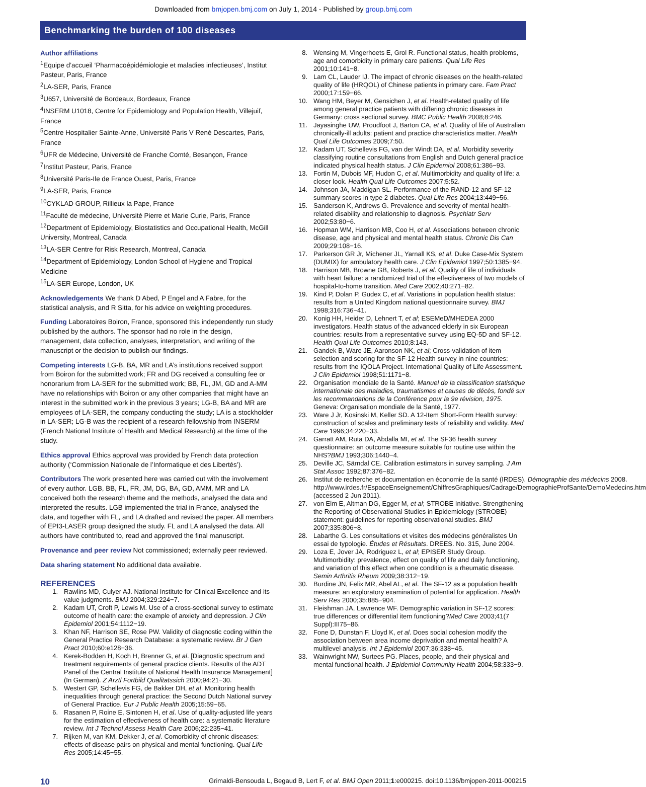Downloaded from bmjopen.bmj.com on July 1, 2014 - Published by group.bmj.com
Benchmarking the burden of 100 diseases
Author affiliations
<sup>1</sup> Equipe d’accueil ‘Pharmacoépidémiologie et maladies infectieuses’, Institut Pasteur, Paris, France
<sup>2</sup> LA-SER, Paris, France
<sup>3</sup> U657, Université de Bordeaux, Bordeaux, France
<sup>4</sup> INSERM U1018, Centre for Epidemiology and Population Health, Villejuif, France
<sup>5</sup> Centre Hospitalier Sainte-Anne, Université Paris V René Descartes, Paris, France
<sup>6</sup> UFR de Médecine, Université de Franche Comté, Besançon, France
<sup>7</sup> Institut Pasteur, Paris, France
<sup>8</sup> Université Paris-Ile de France Ouest, Paris, France
<sup>9</sup> LA-SER, Paris, France
<sup>10</sup>CYKLAD GROUP, Rillieux la Pape, France
<sup>11</sup> Faculté de médecine, Université Pierre et Marie Curie, Paris, France
<sup>12</sup> Department of Epidemiology, Biostatistics and Occupational Health, McGill University, Montreal, Canada
<sup>13</sup> LA-SER Centre for Risk Research, Montreal, Canada
<sup>14</sup> Department of Epidemiology, London School of Hygiene and Tropical Medicine
<sup>15</sup> LA-SER Europe, London, UK
Acknowledgements We thank D Abed, P Engel and A Fabre, for the statistical analysis, and R Sitta, for his advice on weighting procedures.
Funding Laboratoires Boiron, France, sponsored this independently run study published by the authors. The sponsor had no role in the design, management, data collection, analyses, interpretation, and writing of the manuscript or the decision to publish our findings.
Competing interests LG-B, BA, MR and LA’s institutions received support from Boiron for the submitted work; FR and DG received a consulting fee or honorarium from LA-SER for the submitted work; BB, FL, JM, GD and A-MM have no relationships with Boiron or any other companies that might have an interest in the submitted work in the previous 3 years; LG-B, BA and MR are employees of LA-SER, the company conducting the study; LA is a stockholder in LA-SER; LG-B was the recipient of a research fellowship from INSERM (French National Institute of Health and Medical Research) at the time of the study.
Ethics approval Ethics approval was provided by French data protection authority (‘Commission Nationale de l’Informatique et des Libertés’).
Contributors The work presented here was carried out with the involvement of every author. LGB, BB, FL, FR, JM, DG, BA, GD, AMM, MR and LA conceived both the research theme and the methods, analysed the data and interpreted the results. LGB implemented the trial in France, analysed the data, and together with FL, and LA drafted and revised the paper. All members of EPI3-LASER group designed the study. FL and LA analysed the data. All authors have contributed to, read and approved the final manuscript.
Provenance and peer review Not commissioned; externally peer reviewed.
Data sharing statement No additional data available.
REFERENCES
1. Rawlins MD, Culyer AJ. National Institute for Clinical Excellence and its value judgments. BMJ 2004;329:224−7.
2. Kadam UT, Croft P, Lewis M. Use of a cross-sectional survey to estimate outcome of health care: the example of anxiety and depression. J Clin Epidemiol 2001;54:1112−19.
3. Khan NF, Harrison SE, Rose PW. Validity of diagnostic coding within the General Practice Research Database: a systematic review. Br J Gen Pract 2010;60:e128−36.
4. Kerek-Bodden H, Koch H, Brenner G, et al. [Diagnostic spectrum and treatment requirements of general practice clients. Results of the ADT Panel of the Central Institute of National Health Insurance Management] (In German). Z Arztl Fortbild Qualitatssich 2000;94:21−30.
5. Westert GP, Schellevis FG, de Bakker DH, et al. Monitoring health inequalities through general practice: the Second Dutch National survey of General Practice. Eur J Public Health 2005;15:59−65.
6. Rasanen P, Roine E, Sintonen H, et al. Use of quality-adjusted life years for the estimation of effectiveness of health care: a systematic literature review. Int J Technol Assess Health Care 2006;22:235−41.
7. Rijken M, van KM, Dekker J, et al. Comorbidity of chronic diseases: effects of disease pairs on physical and mental functioning. Qual Life Res 2005;14:45−55.
8. Wensing M, Vingerhoets E, Grol R. Functional status, health problems, age and comorbidity in primary care patients. Qual Life Res 2001;10:141−8.
9. Lam CL, Lauder IJ. The impact of chronic diseases on the health-related quality of life (HRQOL) of Chinese patients in primary care. Fam Pract 2000;17:159−66.
10. Wang HM, Beyer M, Gensichen J, et al. Health-related quality of life among general practice patients with differing chronic diseases in Germany: cross sectional survey. BMC Public Health 2008;8:246.
11. Jayasinghe UW, Proudfoot J, Barton CA, et al. Quality of life of Australian chronically-ill adults: patient and practice characteristics matter. Health Qual Life Outcomes 2009;7:50.
12. Kadam UT, Schellevis FG, van der Windt DA, et al. Morbidity severity classifying routine consultations from English and Dutch general practice indicated physical health status. J Clin Epidemiol 2008;61:386−93.
13. Fortin M, Dubois MF, Hudon C, et al. Multimorbidity and quality of life: a closer look. Health Qual Life Outcomes 2007;5:52.
14. Johnson JA, Maddigan SL. Performance of the RAND-12 and SF-12 summary scores in type 2 diabetes. Qual Life Res 2004;13:449−56.
15. Sanderson K, Andrews G. Prevalence and severity of mental health-related disability and relationship to diagnosis. Psychiatr Serv 2002;53:80−6.
16. Hopman WM, Harrison MB, Coo H, et al. Associations between chronic disease, age and physical and mental health status. Chronic Dis Can 2009;29:108−16.
17. Parkerson GR Jr, Michener JL, Yarnall KS, et al. Duke Case-Mix System (DUMIX) for ambulatory health care. J Clin Epidemiol 1997;50:1385−94.
18. Harrison MB, Browne GB, Roberts J, et al. Quality of life of individuals with heart failure: a randomized trial of the effectiveness of two models of hospital-to-home transition. Med Care 2002;40:271−82.
19. Kind P, Dolan P, Gudex C, et al. Variations in population health status: results from a United Kingdom national questionnaire survey. BMJ 1998;316:736−41.
20. Konig HH, Heider D, Lehnert T, et al; ESEMeD/MHEDEA 2000 investigators. Health status of the advanced elderly in six European countries: results from a representative survey using EQ-5D and SF-12. Health Qual Life Outcomes 2010;8:143.
21. Gandek B, Ware JE, Aaronson NK, et al; Cross-validation of item selection and scoring for the SF-12 Health survey in nine countries: results from the IQOLA Project. International Quality of Life Assessment. J Clin Epidemiol 1998;51:1171−8.
22. Organisation mondiale de la Santé. Manuel de la classification statistique internationale des maladies, traumatismes et causes de décès, fondé sur les recommandations de la Conférence pour la 9e révision, 1975. Geneva: Organisation mondiale de la Santé, 1977.
23. Ware J Jr, Kosinski M, Keller SD. A 12-Item Short-Form Health survey: construction of scales and preliminary tests of reliability and validity. Med Care 1996;34:220−33.
24. Garratt AM, Ruta DA, Abdalla MI, et al. The SF36 health survey questionnaire: an outcome measure suitable for routine use within the NHS?BMJ 1993;306:1440−4.
25. Deville JC, Särndal CE. Calibration estimators in survey sampling. J Am Stat Assoc 1992;87:376−82.
26. Institut de recherche et documentation en économie de la santé (IRDES). Démographie des médecins 2008. http://www.irdes.fr/EspaceEnseignement/ChiffresGraphiques/Cadrage/DemographieProfSante/DemoMedecins.htm (accessed 2 Jun 2011).
27. von Elm E, Altman DG, Egger M, et al; STROBE Initiative. Strengthening the Reporting of Observational Studies in Epidemiology (STROBE) statement: guidelines for reporting observational studies. BMJ 2007;335:806−8.
28. Labarthe G. Les consultations et visites des médecins généralistes Un essai de typologie. Études et Résultats. DREES. No. 315, June 2004.
29. Loza E, Jover JA, Rodriguez L, et al; EPISER Study Group. Multimorbidity: prevalence, effect on quality of life and daily functioning, and variation of this effect when one condition is a rheumatic disease. Semin Arthritis Rheum 2009;38:312−19.
30. Burdine JN, Felix MR, Abel AL, et al. The SF-12 as a population health measure: an exploratory examination of potential for application. Health Serv Res 2000;35:885−904.
31. Fleishman JA, Lawrence WF. Demographic variation in SF-12 scores: true differences or differential item functioning?Med Care 2003;41(7 Suppl):III75−86.
32. Fone D, Dunstan F, Lloyd K, et al. Does social cohesion modify the association between area income deprivation and mental health? A multilevel analysis. Int J Epidemiol 2007;36:338−45.
33. Wainwright NW, Surtees PG. Places, people, and their physical and mental functional health. J Epidemiol Community Health 2004;58:333−9.
10 Grimaldi-Bensouda L, Begaud B, Lert F, et al. BMJ Open 2011;1:e000215. doi:10.1136/bmjopen-2011-000215